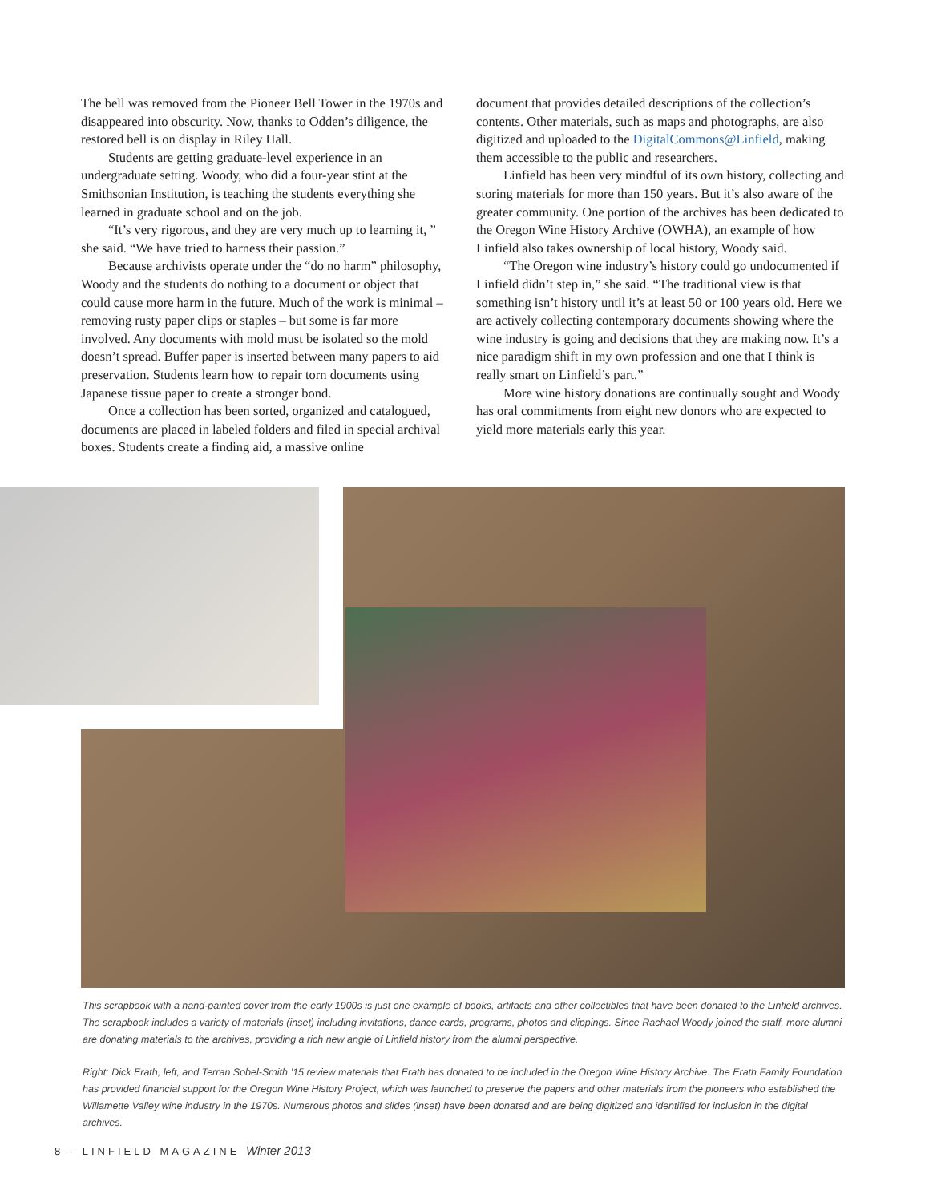The bell was removed from the Pioneer Bell Tower in the 1970s and disappeared into obscurity. Now, thanks to Odden’s diligence, the restored bell is on display in Riley Hall.
Students are getting graduate-level experience in an undergraduate setting. Woody, who did a four-year stint at the Smithsonian Institution, is teaching the students everything she learned in graduate school and on the job.
“It’s very rigorous, and they are very much up to learning it, ” she said. “We have tried to harness their passion.”
Because archivists operate under the “do no harm” philosophy, Woody and the students do nothing to a document or object that could cause more harm in the future. Much of the work is minimal – removing rusty paper clips or staples – but some is far more involved. Any documents with mold must be isolated so the mold doesn’t spread. Buffer paper is inserted between many papers to aid preservation. Students learn how to repair torn documents using Japanese tissue paper to create a stronger bond.
Once a collection has been sorted, organized and catalogued, documents are placed in labeled folders and filed in special archival boxes. Students create a finding aid, a massive online
document that provides detailed descriptions of the collection’s contents. Other materials, such as maps and photographs, are also digitized and uploaded to the DigitalCommons@Linfield, making them accessible to the public and researchers.
Linfield has been very mindful of its own history, collecting and storing materials for more than 150 years. But it’s also aware of the greater community. One portion of the archives has been dedicated to the Oregon Wine History Archive (OWHA), an example of how Linfield also takes ownership of local history, Woody said.
“The Oregon wine industry’s history could go undocumented if Linfield didn’t step in,” she said. “The traditional view is that something isn’t history until it’s at least 50 or 100 years old. Here we are actively collecting contemporary documents showing where the wine industry is going and decisions that they are making now. It’s a nice paradigm shift in my own profession and one that I think is really smart on Linfield’s part.”
More wine history donations are continually sought and Woody has oral commitments from eight new donors who are expected to yield more materials early this year.
This scrapbook with a hand-painted cover from the early 1900s is just one example of books, artifacts and other collectibles that have been donated to the Linfield archives. The scrapbook includes a variety of materials (inset) including invitations, dance cards, programs, photos and clippings. Since Rachael Woody joined the staff, more alumni are donating materials to the archives, providing a rich new angle of Linfield history from the alumni perspective.
Right: Dick Erath, left, and Terran Sobel-Smith ’15 review materials that Erath has donated to be included in the Oregon Wine History Archive. The Erath Family Foundation has provided financial support for the Oregon Wine History Project, which was launched to preserve the papers and other materials from the pioneers who established the Willamette Valley wine industry in the 1970s. Numerous photos and slides (inset) have been donated and are being digitized and identified for inclusion in the digital archives.
8 - LINFIELD MAGAZINE Winter 2013